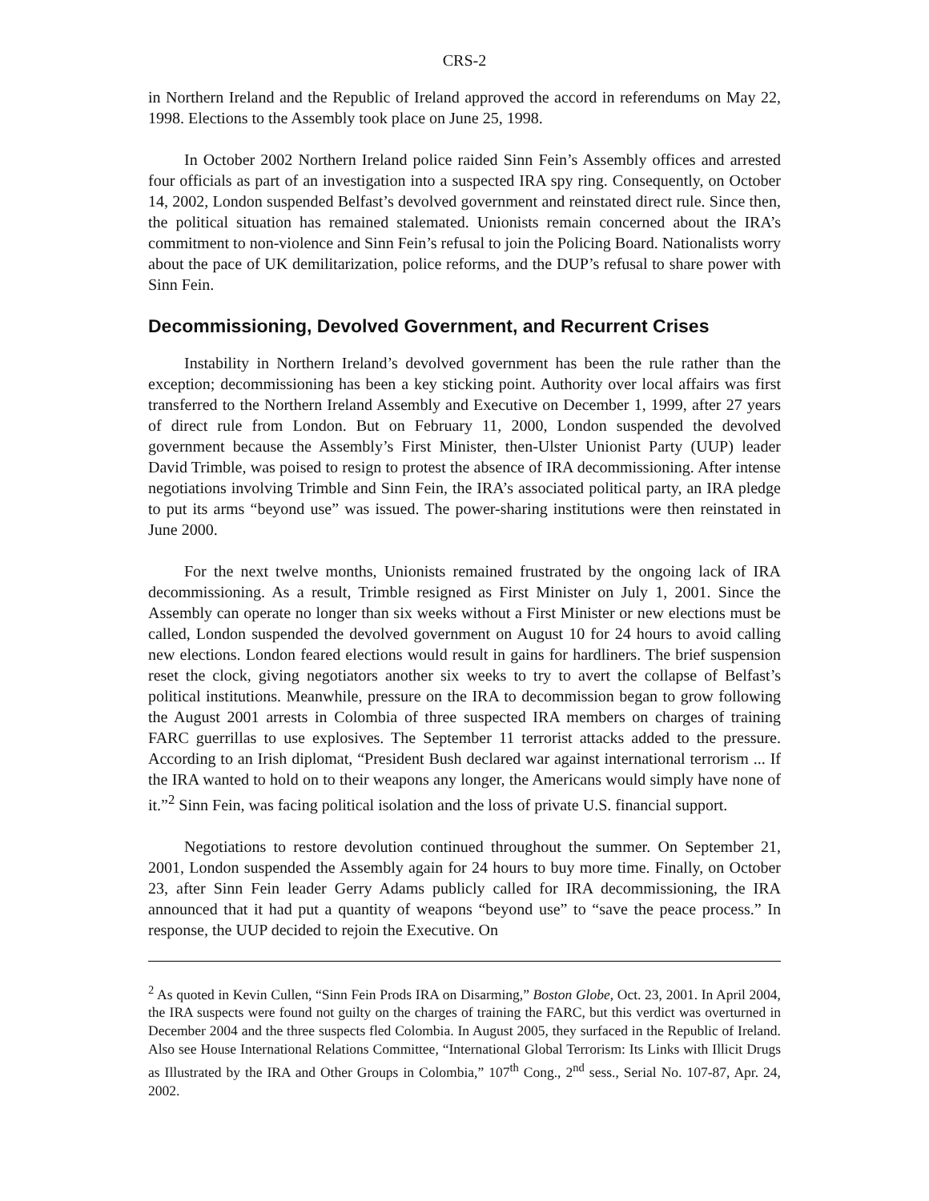CRS-2
in Northern Ireland and the Republic of Ireland approved the accord in referendums on May 22, 1998. Elections to the Assembly took place on June 25, 1998.
In October 2002 Northern Ireland police raided Sinn Fein’s Assembly offices and arrested four officials as part of an investigation into a suspected IRA spy ring. Consequently, on October 14, 2002, London suspended Belfast’s devolved government and reinstated direct rule. Since then, the political situation has remained stalemated. Unionists remain concerned about the IRA’s commitment to non-violence and Sinn Fein’s refusal to join the Policing Board. Nationalists worry about the pace of UK demilitarization, police reforms, and the DUP’s refusal to share power with Sinn Fein.
Decommissioning, Devolved Government, and Recurrent Crises
Instability in Northern Ireland’s devolved government has been the rule rather than the exception; decommissioning has been a key sticking point. Authority over local affairs was first transferred to the Northern Ireland Assembly and Executive on December 1, 1999, after 27 years of direct rule from London. But on February 11, 2000, London suspended the devolved government because the Assembly’s First Minister, then-Ulster Unionist Party (UUP) leader David Trimble, was poised to resign to protest the absence of IRA decommissioning. After intense negotiations involving Trimble and Sinn Fein, the IRA’s associated political party, an IRA pledge to put its arms “beyond use” was issued. The power-sharing institutions were then reinstated in June 2000.
For the next twelve months, Unionists remained frustrated by the ongoing lack of IRA decommissioning. As a result, Trimble resigned as First Minister on July 1, 2001. Since the Assembly can operate no longer than six weeks without a First Minister or new elections must be called, London suspended the devolved government on August 10 for 24 hours to avoid calling new elections. London feared elections would result in gains for hardliners. The brief suspension reset the clock, giving negotiators another six weeks to try to avert the collapse of Belfast’s political institutions. Meanwhile, pressure on the IRA to decommission began to grow following the August 2001 arrests in Colombia of three suspected IRA members on charges of training FARC guerrillas to use explosives. The September 11 terrorist attacks added to the pressure. According to an Irish diplomat, “President Bush declared war against international terrorism ... If the IRA wanted to hold on to their weapons any longer, the Americans would simply have none of it.”<sup>2</sup> Sinn Fein, was facing political isolation and the loss of private U.S. financial support.
Negotiations to restore devolution continued throughout the summer. On September 21, 2001, London suspended the Assembly again for 24 hours to buy more time. Finally, on October 23, after Sinn Fein leader Gerry Adams publicly called for IRA decommissioning, the IRA announced that it had put a quantity of weapons “beyond use” to “save the peace process.” In response, the UUP decided to rejoin the Executive. On
<sup>2</sup> As quoted in Kevin Cullen, “Sinn Fein Prods IRA on Disarming,” Boston Globe, Oct. 23, 2001. In April 2004, the IRA suspects were found not guilty on the charges of training the FARC, but this verdict was overturned in December 2004 and the three suspects fled Colombia. In August 2005, they surfaced in the Republic of Ireland. Also see House International Relations Committee, “International Global Terrorism: Its Links with Illicit Drugs as Illustrated by the IRA and Other Groups in Colombia,” 107<sup>th</sup> Cong., 2<sup>nd</sup> sess., Serial No. 107-87, Apr. 24, 2002.